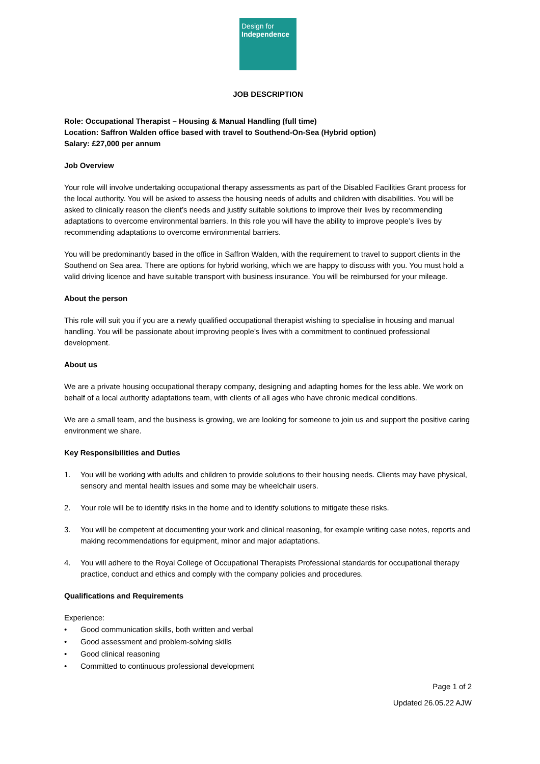Design for
Independence
JOB DESCRIPTION
Role: Occupational Therapist – Housing & Manual Handling (full time)
Location: Saffron Walden office based with travel to Southend-On-Sea (Hybrid option)
Salary: £27,000 per annum
Job Overview
Your role will involve undertaking occupational therapy assessments as part of the Disabled Facilities Grant process for the local authority. You will be asked to assess the housing needs of adults and children with disabilities. You will be asked to clinically reason the client’s needs and justify suitable solutions to improve their lives by recommending adaptations to overcome environmental barriers. In this role you will have the ability to improve people’s lives by recommending adaptations to overcome environmental barriers.
You will be predominantly based in the office in Saffron Walden, with the requirement to travel to support clients in the Southend on Sea area. There are options for hybrid working, which we are happy to discuss with you. You must hold a valid driving licence and have suitable transport with business insurance. You will be reimbursed for your mileage.
About the person
This role will suit you if you are a newly qualified occupational therapist wishing to specialise in housing and manual handling. You will be passionate about improving people’s lives with a commitment to continued professional development.
About us
We are a private housing occupational therapy company, designing and adapting homes for the less able. We work on behalf of a local authority adaptations team, with clients of all ages who have chronic medical conditions.
We are a small team, and the business is growing, we are looking for someone to join us and support the positive caring environment we share.
Key Responsibilities and Duties
1. You will be working with adults and children to provide solutions to their housing needs. Clients may have physical, sensory and mental health issues and some may be wheelchair users.
2. Your role will be to identify risks in the home and to identify solutions to mitigate these risks.
3. You will be competent at documenting your work and clinical reasoning, for example writing case notes, reports and making recommendations for equipment, minor and major adaptations.
4. You will adhere to the Royal College of Occupational Therapists Professional standards for occupational therapy practice, conduct and ethics and comply with the company policies and procedures.
Qualifications and Requirements
Experience:
• Good communication skills, both written and verbal
• Good assessment and problem-solving skills
• Good clinical reasoning
• Committed to continuous professional development
Page 1 of 2
Updated 26.05.22 AJW